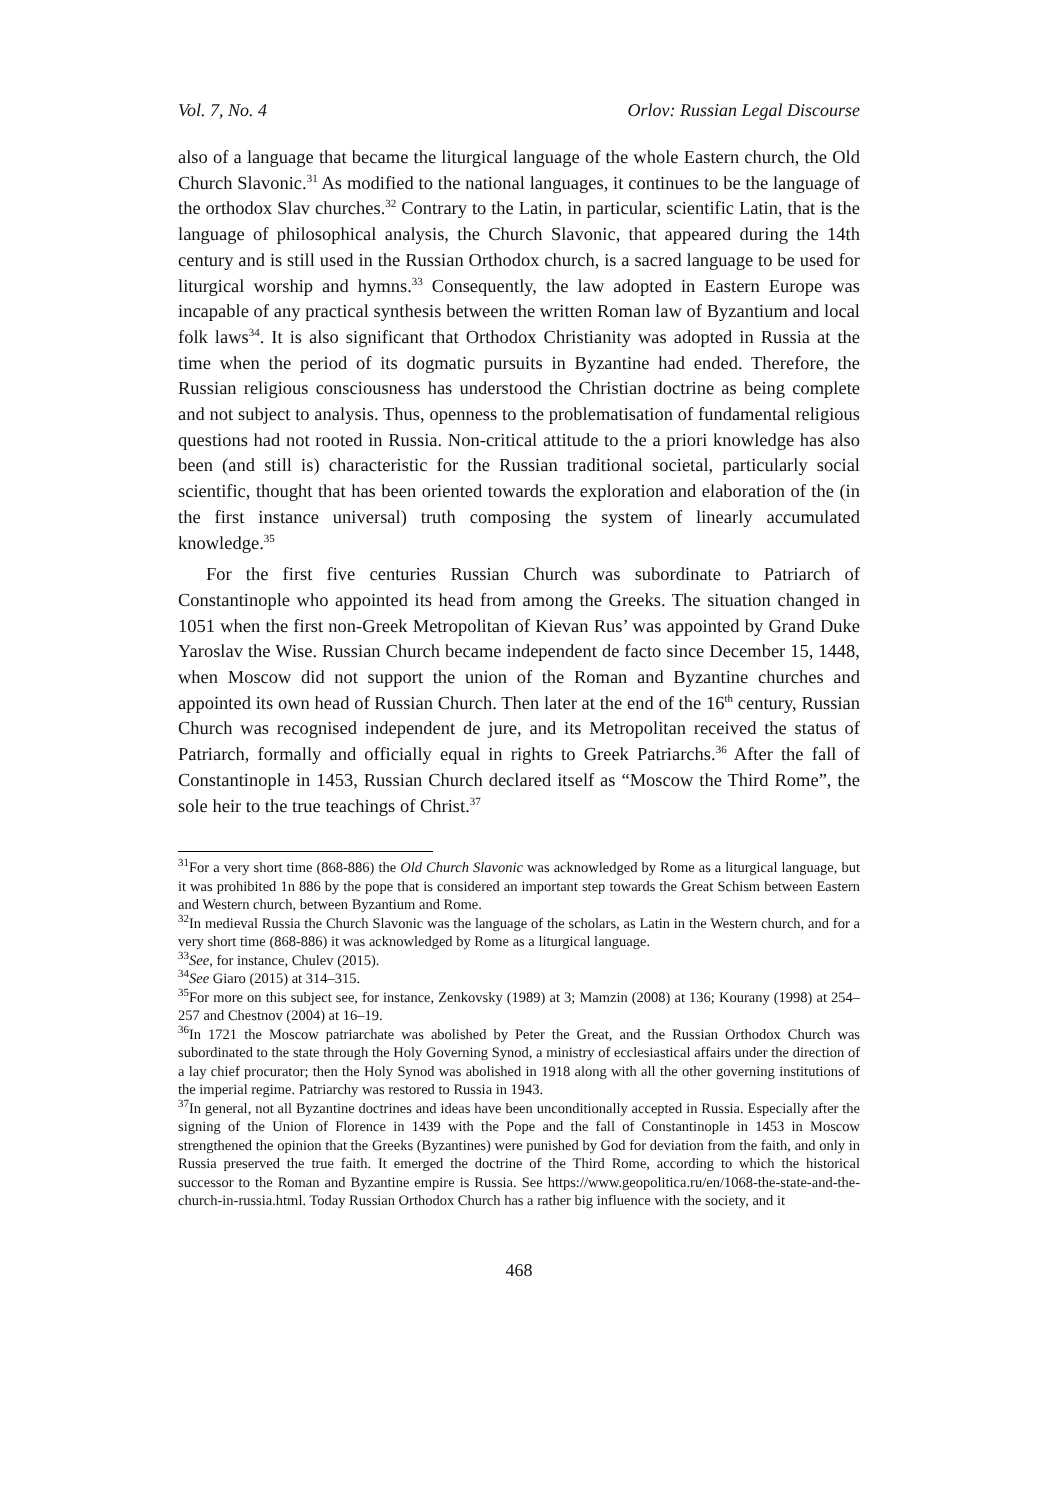Vol. 7, No. 4 Orlov: Russian Legal Discourse
also of a language that became the liturgical language of the whole Eastern church, the Old Church Slavonic.<sup>31</sup> As modified to the national languages, it continues to be the language of the orthodox Slav churches.<sup>32</sup> Contrary to the Latin, in particular, scientific Latin, that is the language of philosophical analysis, the Church Slavonic, that appeared during the 14th century and is still used in the Russian Orthodox church, is a sacred language to be used for liturgical worship and hymns.<sup>33</sup> Consequently, the law adopted in Eastern Europe was incapable of any practical synthesis between the written Roman law of Byzantium and local folk laws<sup>34</sup>. It is also significant that Orthodox Christianity was adopted in Russia at the time when the period of its dogmatic pursuits in Byzantine had ended. Therefore, the Russian religious consciousness has understood the Christian doctrine as being complete and not subject to analysis. Thus, openness to the problematisation of fundamental religious questions had not rooted in Russia. Non-critical attitude to the a priori knowledge has also been (and still is) characteristic for the Russian traditional societal, particularly social scientific, thought that has been oriented towards the exploration and elaboration of the (in the first instance universal) truth composing the system of linearly accumulated knowledge.<sup>35</sup>
For the first five centuries Russian Church was subordinate to Patriarch of Constantinople who appointed its head from among the Greeks. The situation changed in 1051 when the first non-Greek Metropolitan of Kievan Rus’ was appointed by Grand Duke Yaroslav the Wise. Russian Church became independent de facto since December 15, 1448, when Moscow did not support the union of the Roman and Byzantine churches and appointed its own head of Russian Church. Then later at the end of the 16<sup>th</sup> century, Russian Church was recognised independent de jure, and its Metropolitan received the status of Patriarch, formally and officially equal in rights to Greek Patriarchs.<sup>36</sup> After the fall of Constantinople in 1453, Russian Church declared itself as “Moscow the Third Rome”, the sole heir to the true teachings of Christ.<sup>37</sup>
<sup>31</sup> For a very short time (868-886) the Old Church Slavonic was acknowledged by Rome as a liturgical language, but it was prohibited 1n 886 by the pope that is considered an important step towards the Great Schism between Eastern and Western church, between Byzantium and Rome.
<sup>32</sup> In medieval Russia the Church Slavonic was the language of the scholars, as Latin in the Western church, and for a very short time (868-886) it was acknowledged by Rome as a liturgical language.
<sup>33</sup> See, for instance, Chulev (2015).
<sup>34</sup> See Giaro (2015) at 314–315.
<sup>35</sup> For more on this subject see, for instance, Zenkovsky (1989) at 3; Mamzin (2008) at 136; Kourany (1998) at 254–257 and Chestnov (2004) at 16–19.
<sup>36</sup> In 1721 the Moscow patriarchate was abolished by Peter the Great, and the Russian Orthodox Church was subordinated to the state through the Holy Governing Synod, a ministry of ecclesiastical affairs under the direction of a lay chief procurator; then the Holy Synod was abolished in 1918 along with all the other governing institutions of the imperial regime. Patriarchy was restored to Russia in 1943.
<sup>37</sup> In general, not all Byzantine doctrines and ideas have been unconditionally accepted in Russia. Especially after the signing of the Union of Florence in 1439 with the Pope and the fall of Constantinople in 1453 in Moscow strengthened the opinion that the Greeks (Byzantines) were punished by God for deviation from the faith, and only in Russia preserved the true faith. It emerged the doctrine of the Third Rome, according to which the historical successor to the Roman and Byzantine empire is Russia. See https://www.geopolitica.ru/en/1068-the-state-and-the-church-in-russia.html. Today Russian Orthodox Church has a rather big influence with the society, and it
468